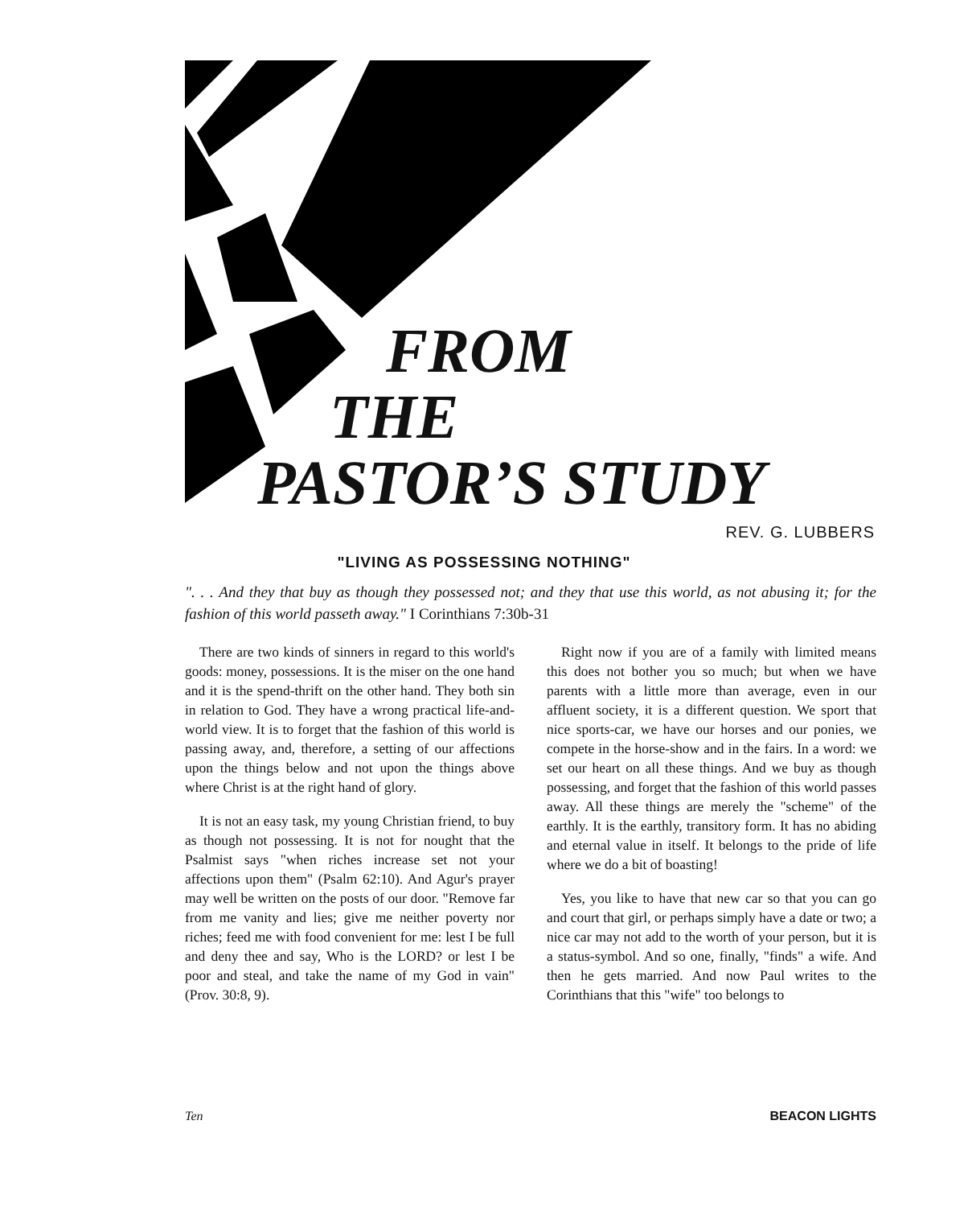FROM
THE
PASTOR’S STUDY
REV. G. LUBBERS
"LIVING AS POSSESSING NOTHING"
". . . And they that buy as though they possessed not; and they that use this world, as not abusing it; for the fashion of this world passeth away." I Corinthians 7:30b-31
There are two kinds of sinners in regard to this world's goods: money, possessions. It is the miser on the one hand and it is the spend-thrift on the other hand. They both sin in relation to God. They have a wrong practical life-and-world view. It is to forget that the fashion of this world is passing away, and, therefore, a setting of our affections upon the things below and not upon the things above where Christ is at the right hand of glory.
It is not an easy task, my young Christian friend, to buy as though not possessing. It is not for nought that the Psalmist says "when riches increase set not your affections upon them" (Psalm 62:10). And Agur's prayer may well be written on the posts of our door. "Remove far from me vanity and lies; give me neither poverty nor riches; feed me with food convenient for me: lest I be full and deny thee and say, Who is the LORD? or lest I be poor and steal, and take the name of my God in vain" (Prov. 30:8, 9).
Right now if you are of a family with limited means this does not bother you so much; but when we have parents with a little more than average, even in our affluent society, it is a different question. We sport that nice sports-car, we have our horses and our ponies, we compete in the horse-show and in the fairs. In a word: we set our heart on all these things. And we buy as though possessing, and forget that the fashion of this world passes away. All these things are merely the "scheme" of the earthly. It is the earthly, transitory form. It has no abiding and eternal value in itself. It belongs to the pride of life where we do a bit of boasting!
Yes, you like to have that new car so that you can go and court that girl, or perhaps simply have a date or two; a nice car may not add to the worth of your person, but it is a status-symbol. And so one, finally, "finds" a wife. And then he gets married. And now Paul writes to the Corinthians that this "wife" too belongs to
Ten BEACON LIGHTS